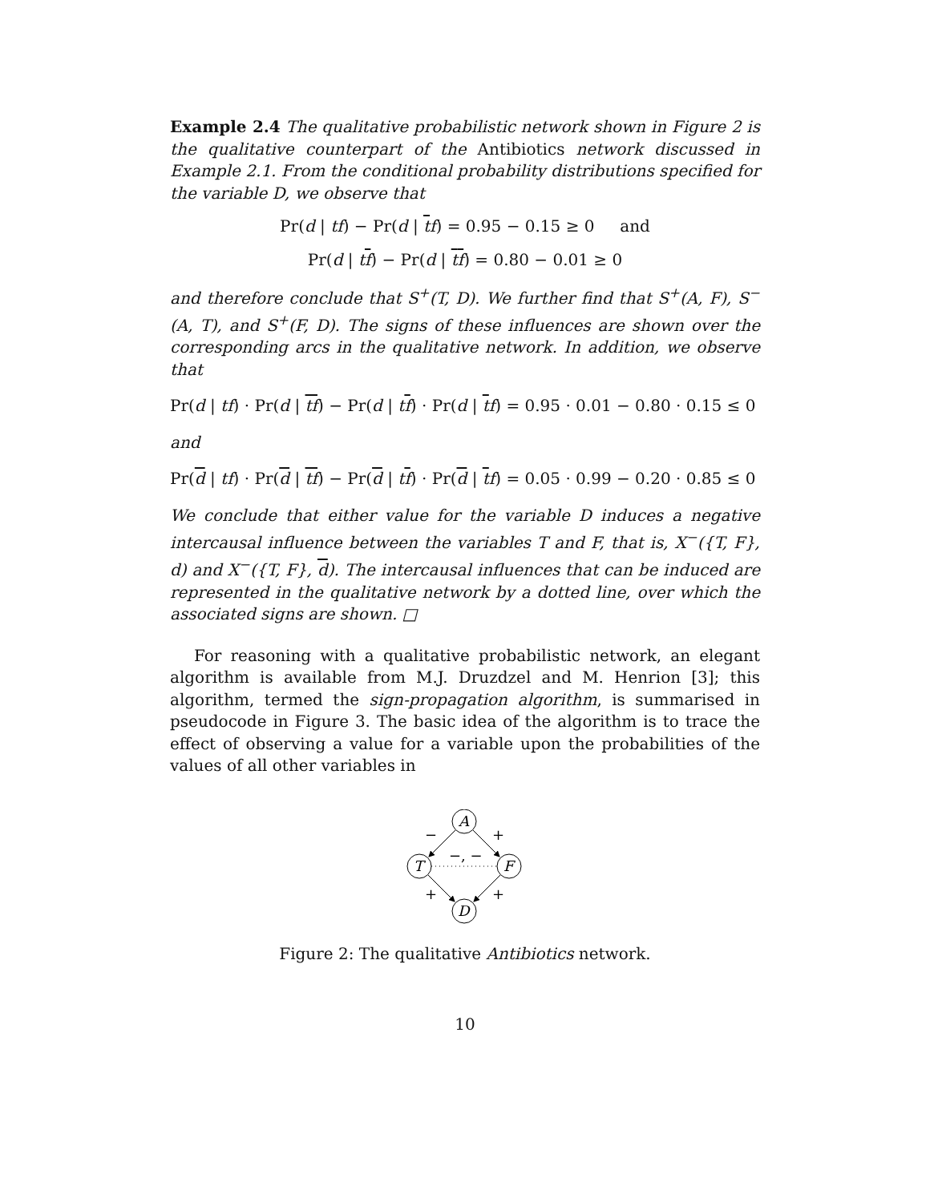Example 2.4 The qualitative probabilistic network shown in Figure 2 is the qualitative counterpart of the Antibiotics network discussed in Example 2.1. From the conditional probability distributions specified for the variable D, we observe that
Pr(d | tf) − Pr(d | tf) = 0.95 − 0.15 ≥ 0 and
Pr(d | tf) − Pr(d | tf) = 0.80 − 0.01 ≥ 0
and therefore conclude that S<sup>+</sup>(T, D). We further find that S<sup>+</sup>(A, F), S<sup>−</sup>(A, T), and S<sup>+</sup>(F, D). The signs of these influences are shown over the corresponding arcs in the qualitative network. In addition, we observe that
Pr(d | tf) · Pr(d | tf) − Pr(d | tf) · Pr(d | tf) = 0.95 · 0.01 − 0.80 · 0.15 ≤ 0
and
Pr(d | tf) · Pr(d | tf) − Pr(d | tf) · Pr(d | tf) = 0.05 · 0.99 − 0.20 · 0.85 ≤ 0
We conclude that either value for the variable D induces a negative intercausal influence between the variables T and F, that is, X<sup>−</sup>({T, F}, d) and X<sup>−</sup>({T, F}, d). The intercausal influences that can be induced are represented in the qualitative network by a dotted line, over which the associated signs are shown. □
For reasoning with a qualitative probabilistic network, an elegant algorithm is available from M.J. Druzdzel and M. Henrion [3]; this algorithm, termed the sign-propagation algorithm, is summarised in pseudocode in Figure 3. The basic idea of the algorithm is to trace the effect of observing a value for a variable upon the probabilities of the values of all other variables in
A
T
F
D
−
+
−, −
+
+
Figure 2: The qualitative Antibiotics network.
10